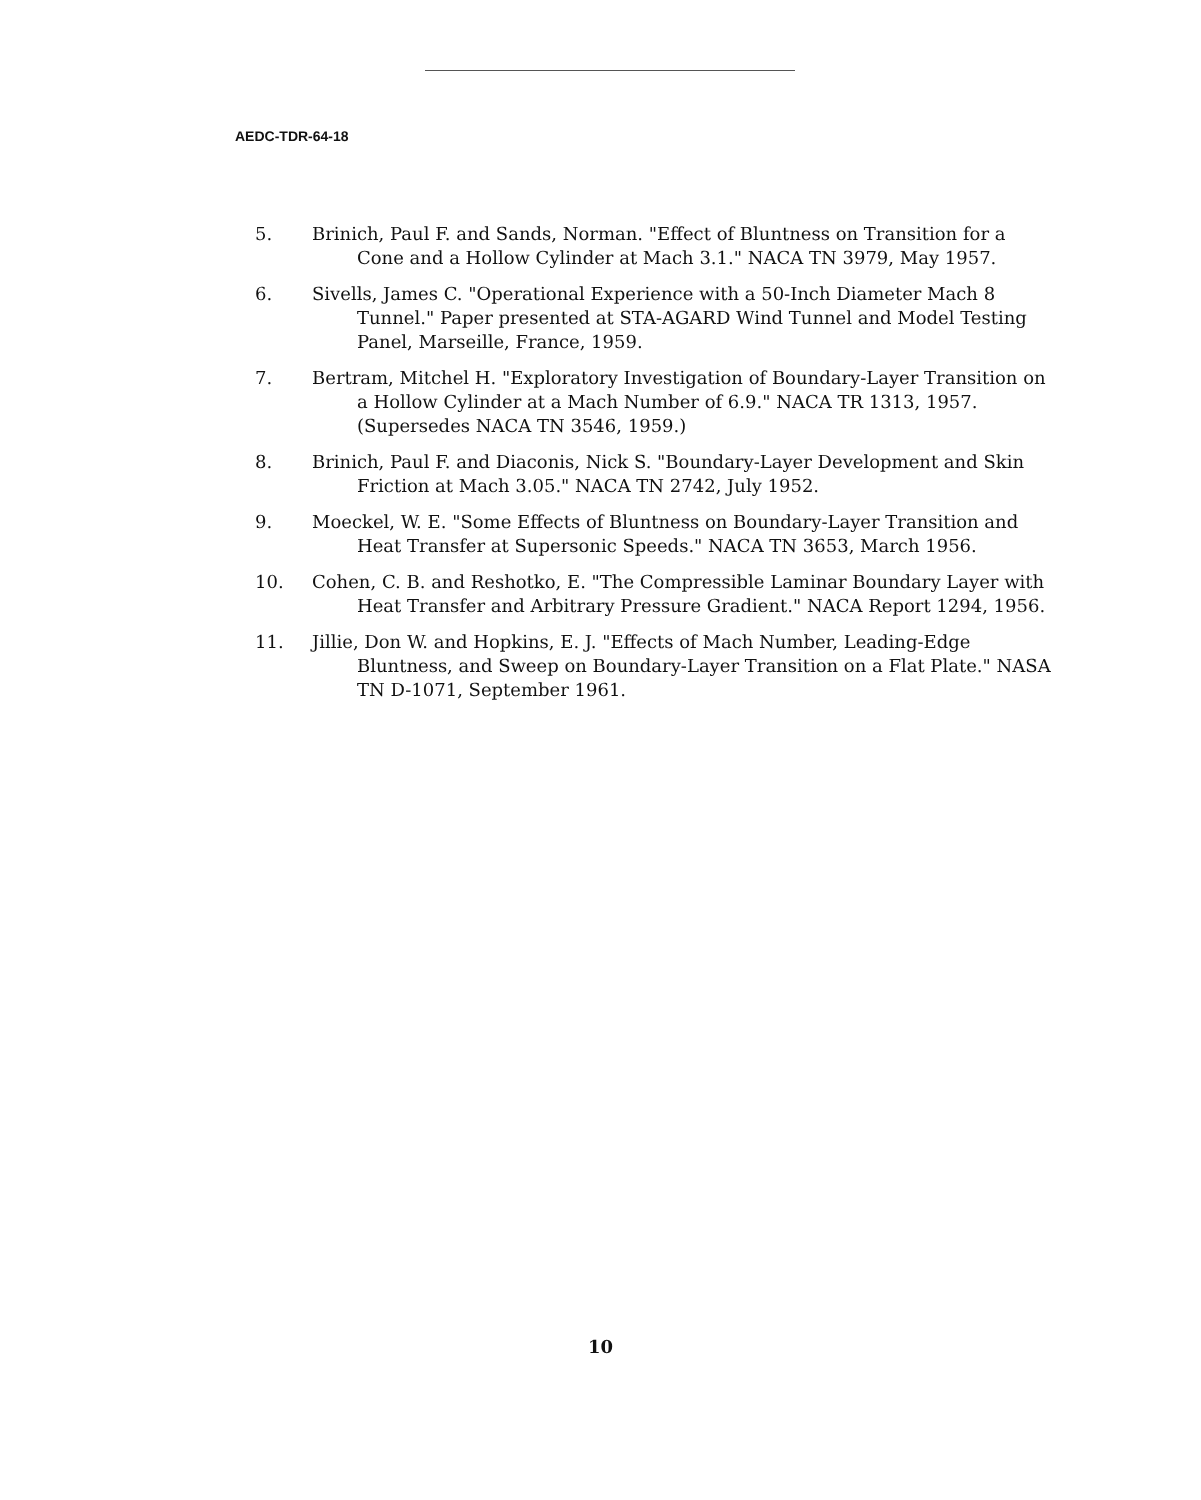AEDC-TDR-64-18
5. Brinich, Paul F. and Sands, Norman. "Effect of Bluntness on Transition for a Cone and a Hollow Cylinder at Mach 3.1." NACA TN 3979, May 1957.
6. Sivells, James C. "Operational Experience with a 50-Inch Diameter Mach 8 Tunnel." Paper presented at STA-AGARD Wind Tunnel and Model Testing Panel, Marseille, France, 1959.
7. Bertram, Mitchel H. "Exploratory Investigation of Boundary-Layer Transition on a Hollow Cylinder at a Mach Number of 6.9." NACA TR 1313, 1957. (Supersedes NACA TN 3546, 1959.)
8. Brinich, Paul F. and Diaconis, Nick S. "Boundary-Layer Development and Skin Friction at Mach 3.05." NACA TN 2742, July 1952.
9. Moeckel, W. E. "Some Effects of Bluntness on Boundary-Layer Transition and Heat Transfer at Supersonic Speeds." NACA TN 3653, March 1956.
10. Cohen, C. B. and Reshotko, E. "The Compressible Laminar Boundary Layer with Heat Transfer and Arbitrary Pressure Gradient." NACA Report 1294, 1956.
11. Jillie, Don W. and Hopkins, E. J. "Effects of Mach Number, Leading-Edge Bluntness, and Sweep on Boundary-Layer Transition on a Flat Plate." NASA TN D-1071, September 1961.
10